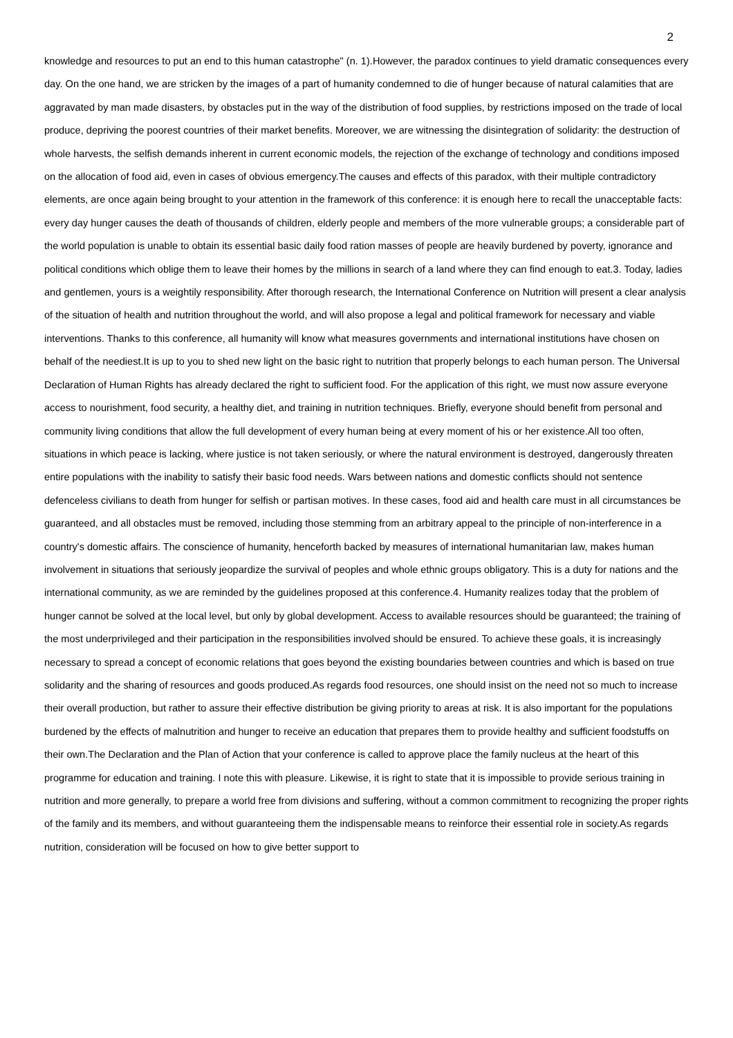2
knowledge and resources to put an end to this human catastrophe" (n. 1).However, the paradox continues to yield dramatic consequences every day. On the one hand, we are stricken by the images of a part of humanity condemned to die of hunger because of natural calamities that are aggravated by man made disasters, by obstacles put in the way of the distribution of food supplies, by restrictions imposed on the trade of local produce, depriving the poorest countries of their market benefits. Moreover, we are witnessing the disintegration of solidarity: the destruction of whole harvests, the selfish demands inherent in current economic models, the rejection of the exchange of technology and conditions imposed on the allocation of food aid, even in cases of obvious emergency.The causes and effects of this paradox, with their multiple contradictory elements, are once again being brought to your attention in the framework of this conference: it is enough here to recall the unacceptable facts: every day hunger causes the death of thousands of children, elderly people and members of the more vulnerable groups; a considerable part of the world population is unable to obtain its essential basic daily food ration masses of people are heavily burdened by poverty, ignorance and political conditions which oblige them to leave their homes by the millions in search of a land where they can find enough to eat.3. Today, ladies and gentlemen, yours is a weightily responsibility. After thorough research, the International Conference on Nutrition will present a clear analysis of the situation of health and nutrition throughout the world, and will also propose a legal and political framework for necessary and viable interventions. Thanks to this conference, all humanity will know what measures governments and international institutions have chosen on behalf of the neediest.It is up to you to shed new light on the basic right to nutrition that properly belongs to each human person. The Universal Declaration of Human Rights has already declared the right to sufficient food. For the application of this right, we must now assure everyone access to nourishment, food security, a healthy diet, and training in nutrition techniques. Briefly, everyone should benefit from personal and community living conditions that allow the full development of every human being at every moment of his or her existence.All too often, situations in which peace is lacking, where justice is not taken seriously, or where the natural environment is destroyed, dangerously threaten entire populations with the inability to satisfy their basic food needs. Wars between nations and domestic conflicts should not sentence defenceless civilians to death from hunger for selfish or partisan motives. In these cases, food aid and health care must in all circumstances be guaranteed, and all obstacles must be removed, including those stemming from an arbitrary appeal to the principle of non-interference in a country's domestic affairs. The conscience of humanity, henceforth backed by measures of international humanitarian law, makes human involvement in situations that seriously jeopardize the survival of peoples and whole ethnic groups obligatory. This is a duty for nations and the international community, as we are reminded by the guidelines proposed at this conference.4. Humanity realizes today that the problem of hunger cannot be solved at the local level, but only by global development. Access to available resources should be guaranteed; the training of the most underprivileged and their participation in the responsibilities involved should be ensured. To achieve these goals, it is increasingly necessary to spread a concept of economic relations that goes beyond the existing boundaries between countries and which is based on true solidarity and the sharing of resources and goods produced.As regards food resources, one should insist on the need not so much to increase their overall production, but rather to assure their effective distribution be giving priority to areas at risk. It is also important for the populations burdened by the effects of malnutrition and hunger to receive an education that prepares them to provide healthy and sufficient foodstuffs on their own.The Declaration and the Plan of Action that your conference is called to approve place the family nucleus at the heart of this programme for education and training. I note this with pleasure. Likewise, it is right to state that it is impossible to provide serious training in nutrition and more generally, to prepare a world free from divisions and suffering, without a common commitment to recognizing the proper rights of the family and its members, and without guaranteeing them the indispensable means to reinforce their essential role in society.As regards nutrition, consideration will be focused on how to give better support to